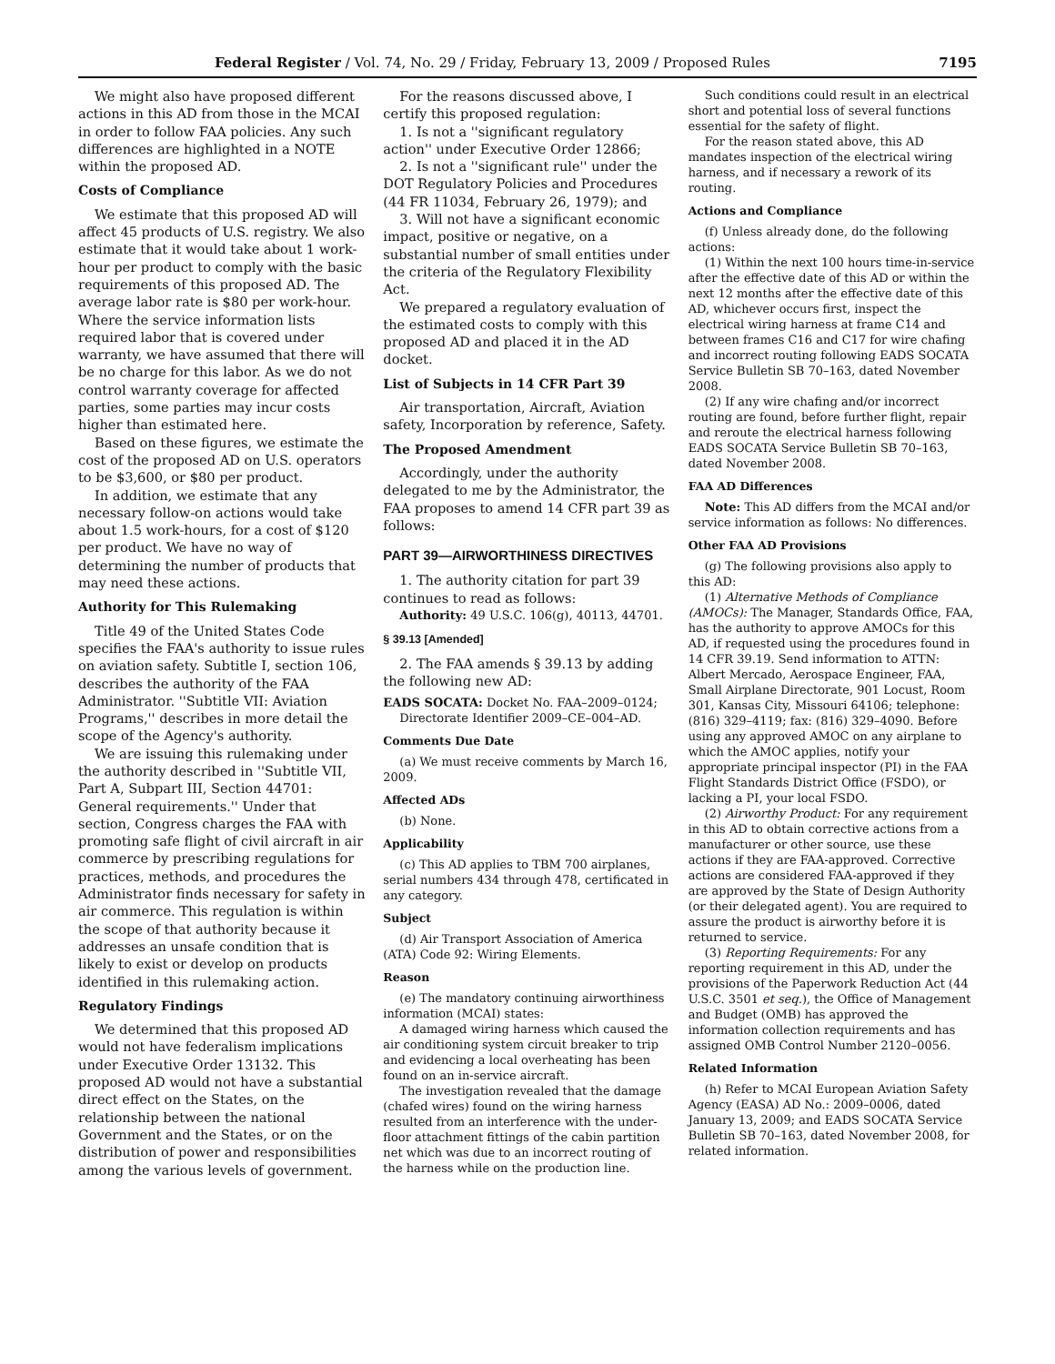Federal Register / Vol. 74, No. 29 / Friday, February 13, 2009 / Proposed Rules 7195
We might also have proposed different actions in this AD from those in the MCAI in order to follow FAA policies. Any such differences are highlighted in a NOTE within the proposed AD.
Costs of Compliance
We estimate that this proposed AD will affect 45 products of U.S. registry. We also estimate that it would take about 1 work-hour per product to comply with the basic requirements of this proposed AD. The average labor rate is $80 per work-hour. Where the service information lists required labor that is covered under warranty, we have assumed that there will be no charge for this labor. As we do not control warranty coverage for affected parties, some parties may incur costs higher than estimated here.
Based on these figures, we estimate the cost of the proposed AD on U.S. operators to be $3,600, or $80 per product.
In addition, we estimate that any necessary follow-on actions would take about 1.5 work-hours, for a cost of $120 per product. We have no way of determining the number of products that may need these actions.
Authority for This Rulemaking
Title 49 of the United States Code specifies the FAA's authority to issue rules on aviation safety. Subtitle I, section 106, describes the authority of the FAA Administrator. ''Subtitle VII: Aviation Programs,'' describes in more detail the scope of the Agency's authority.
We are issuing this rulemaking under the authority described in ''Subtitle VII, Part A, Subpart III, Section 44701: General requirements.'' Under that section, Congress charges the FAA with promoting safe flight of civil aircraft in air commerce by prescribing regulations for practices, methods, and procedures the Administrator finds necessary for safety in air commerce. This regulation is within the scope of that authority because it addresses an unsafe condition that is likely to exist or develop on products identified in this rulemaking action.
Regulatory Findings
We determined that this proposed AD would not have federalism implications under Executive Order 13132. This proposed AD would not have a substantial direct effect on the States, on the relationship between the national Government and the States, or on the distribution of power and responsibilities among the various levels of government.
For the reasons discussed above, I certify this proposed regulation:
1. Is not a ''significant regulatory action'' under Executive Order 12866;
2. Is not a ''significant rule'' under the DOT Regulatory Policies and Procedures (44 FR 11034, February 26, 1979); and
3. Will not have a significant economic impact, positive or negative, on a substantial number of small entities under the criteria of the Regulatory Flexibility Act.
We prepared a regulatory evaluation of the estimated costs to comply with this proposed AD and placed it in the AD docket.
List of Subjects in 14 CFR Part 39
Air transportation, Aircraft, Aviation safety, Incorporation by reference, Safety.
The Proposed Amendment
Accordingly, under the authority delegated to me by the Administrator, the FAA proposes to amend 14 CFR part 39 as follows:
PART 39—AIRWORTHINESS DIRECTIVES
1. The authority citation for part 39 continues to read as follows:
Authority: 49 U.S.C. 106(g), 40113, 44701.
§ 39.13 [Amended]
2. The FAA amends § 39.13 by adding the following new AD:
EADS SOCATA: Docket No. FAA–2009–0124; Directorate Identifier 2009–CE–004–AD.
Comments Due Date
(a) We must receive comments by March 16, 2009.
Affected ADs
(b) None.
Applicability
(c) This AD applies to TBM 700 airplanes, serial numbers 434 through 478, certificated in any category.
Subject
(d) Air Transport Association of America (ATA) Code 92: Wiring Elements.
Reason
(e) The mandatory continuing airworthiness information (MCAI) states:
A damaged wiring harness which caused the air conditioning system circuit breaker to trip and evidencing a local overheating has been found on an in-service aircraft.
The investigation revealed that the damage (chafed wires) found on the wiring harness resulted from an interference with the under-floor attachment fittings of the cabin partition net which was due to an incorrect routing of the harness while on the production line.
Such conditions could result in an electrical short and potential loss of several functions essential for the safety of flight.
For the reason stated above, this AD mandates inspection of the electrical wiring harness, and if necessary a rework of its routing.
Actions and Compliance
(f) Unless already done, do the following actions:
(1) Within the next 100 hours time-in-service after the effective date of this AD or within the next 12 months after the effective date of this AD, whichever occurs first, inspect the electrical wiring harness at frame C14 and between frames C16 and C17 for wire chafing and incorrect routing following EADS SOCATA Service Bulletin SB 70–163, dated November 2008.
(2) If any wire chafing and/or incorrect routing are found, before further flight, repair and reroute the electrical harness following EADS SOCATA Service Bulletin SB 70–163, dated November 2008.
FAA AD Differences
Note: This AD differs from the MCAI and/or service information as follows: No differences.
Other FAA AD Provisions
(g) The following provisions also apply to this AD:
(1) Alternative Methods of Compliance (AMOCs): The Manager, Standards Office, FAA, has the authority to approve AMOCs for this AD, if requested using the procedures found in 14 CFR 39.19. Send information to ATTN: Albert Mercado, Aerospace Engineer, FAA, Small Airplane Directorate, 901 Locust, Room 301, Kansas City, Missouri 64106; telephone: (816) 329–4119; fax: (816) 329–4090. Before using any approved AMOC on any airplane to which the AMOC applies, notify your appropriate principal inspector (PI) in the FAA Flight Standards District Office (FSDO), or lacking a PI, your local FSDO.
(2) Airworthy Product: For any requirement in this AD to obtain corrective actions from a manufacturer or other source, use these actions if they are FAA-approved. Corrective actions are considered FAA-approved if they are approved by the State of Design Authority (or their delegated agent). You are required to assure the product is airworthy before it is returned to service.
(3) Reporting Requirements: For any reporting requirement in this AD, under the provisions of the Paperwork Reduction Act (44 U.S.C. 3501 et seq.), the Office of Management and Budget (OMB) has approved the information collection requirements and has assigned OMB Control Number 2120–0056.
Related Information
(h) Refer to MCAI European Aviation Safety Agency (EASA) AD No.: 2009–0006, dated January 13, 2009; and EADS SOCATA Service Bulletin SB 70–163, dated November 2008, for related information.